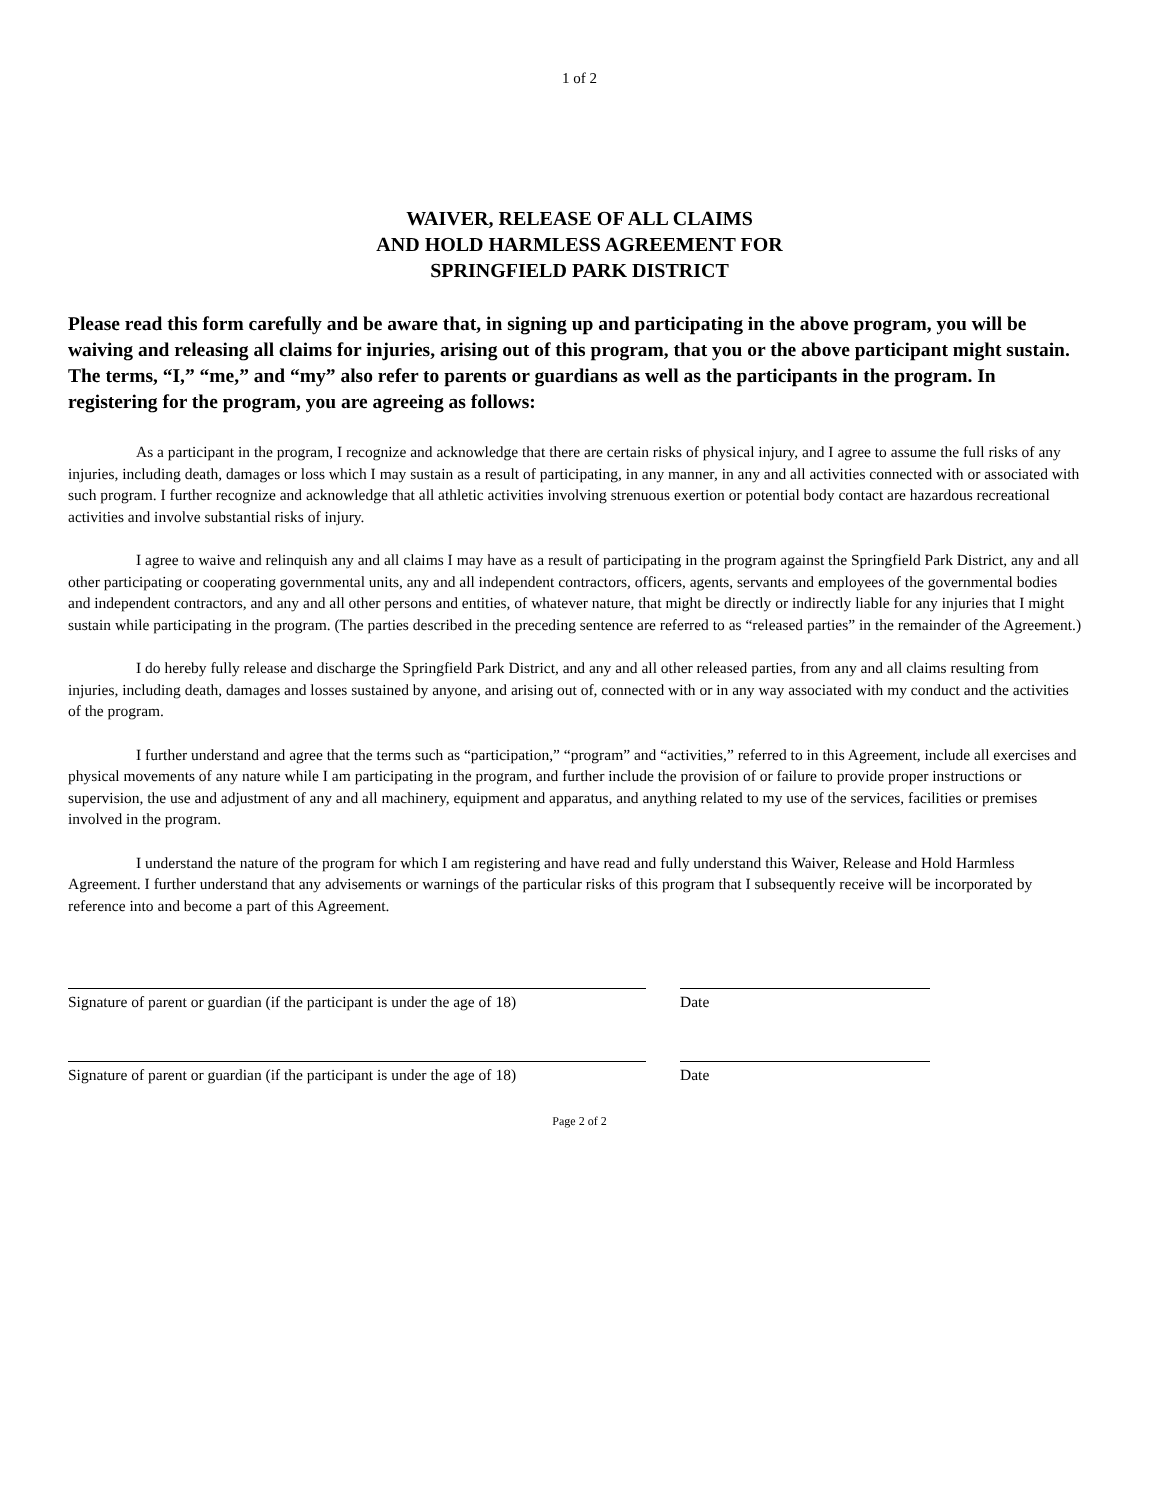1 of 2
WAIVER, RELEASE OF ALL CLAIMS
AND HOLD HARMLESS AGREEMENT FOR
SPRINGFIELD PARK DISTRICT
Please read this form carefully and be aware that, in signing up and participating in the above program, you will be waiving and releasing all claims for injuries, arising out of this program, that you or the above participant might sustain. The terms, “I,” “me,” and “my” also refer to parents or guardians as well as the participants in the program. In registering for the program, you are agreeing as follows:
As a participant in the program, I recognize and acknowledge that there are certain risks of physical injury, and I agree to assume the full risks of any injuries, including death, damages or loss which I may sustain as a result of participating, in any manner, in any and all activities connected with or associated with such program. I further recognize and acknowledge that all athletic activities involving strenuous exertion or potential body contact are hazardous recreational activities and involve substantial risks of injury.
I agree to waive and relinquish any and all claims I may have as a result of participating in the program against the Springfield Park District, any and all other participating or cooperating governmental units, any and all independent contractors, officers, agents, servants and employees of the governmental bodies and independent contractors, and any and all other persons and entities, of whatever nature, that might be directly or indirectly liable for any injuries that I might sustain while participating in the program. (The parties described in the preceding sentence are referred to as “released parties” in the remainder of the Agreement.)
I do hereby fully release and discharge the Springfield Park District, and any and all other released parties, from any and all claims resulting from injuries, including death, damages and losses sustained by anyone, and arising out of, connected with or in any way associated with my conduct and the activities of the program.
I further understand and agree that the terms such as “participation,” “program” and “activities,” referred to in this Agreement, include all exercises and physical movements of any nature while I am participating in the program, and further include the provision of or failure to provide proper instructions or supervision, the use and adjustment of any and all machinery, equipment and apparatus, and anything related to my use of the services, facilities or premises involved in the program.
I understand the nature of the program for which I am registering and have read and fully understand this Waiver, Release and Hold Harmless Agreement. I further understand that any advisements or warnings of the particular risks of this program that I subsequently receive will be incorporated by reference into and become a part of this Agreement.
Signature of parent or guardian (if the participant is under the age of 18)
Date
Signature of parent or guardian (if the participant is under the age of 18)
Date
Page 2 of 2